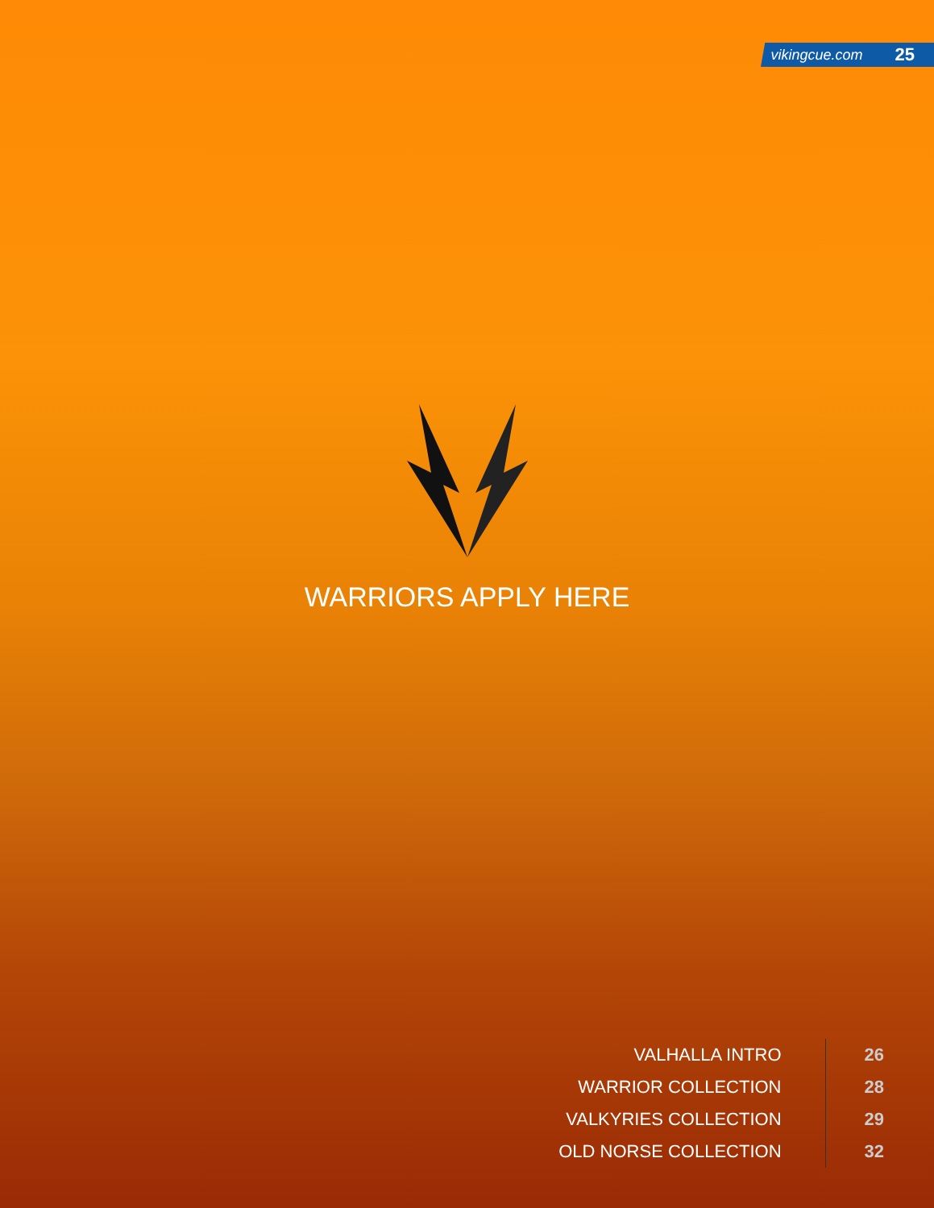vikingcue.com 25
WARRIORS APPLY HERE
VALHALLA INTRO
WARRIOR COLLECTION
VALKYRIES COLLECTION
OLD NORSE COLLECTION
26
28
29
32